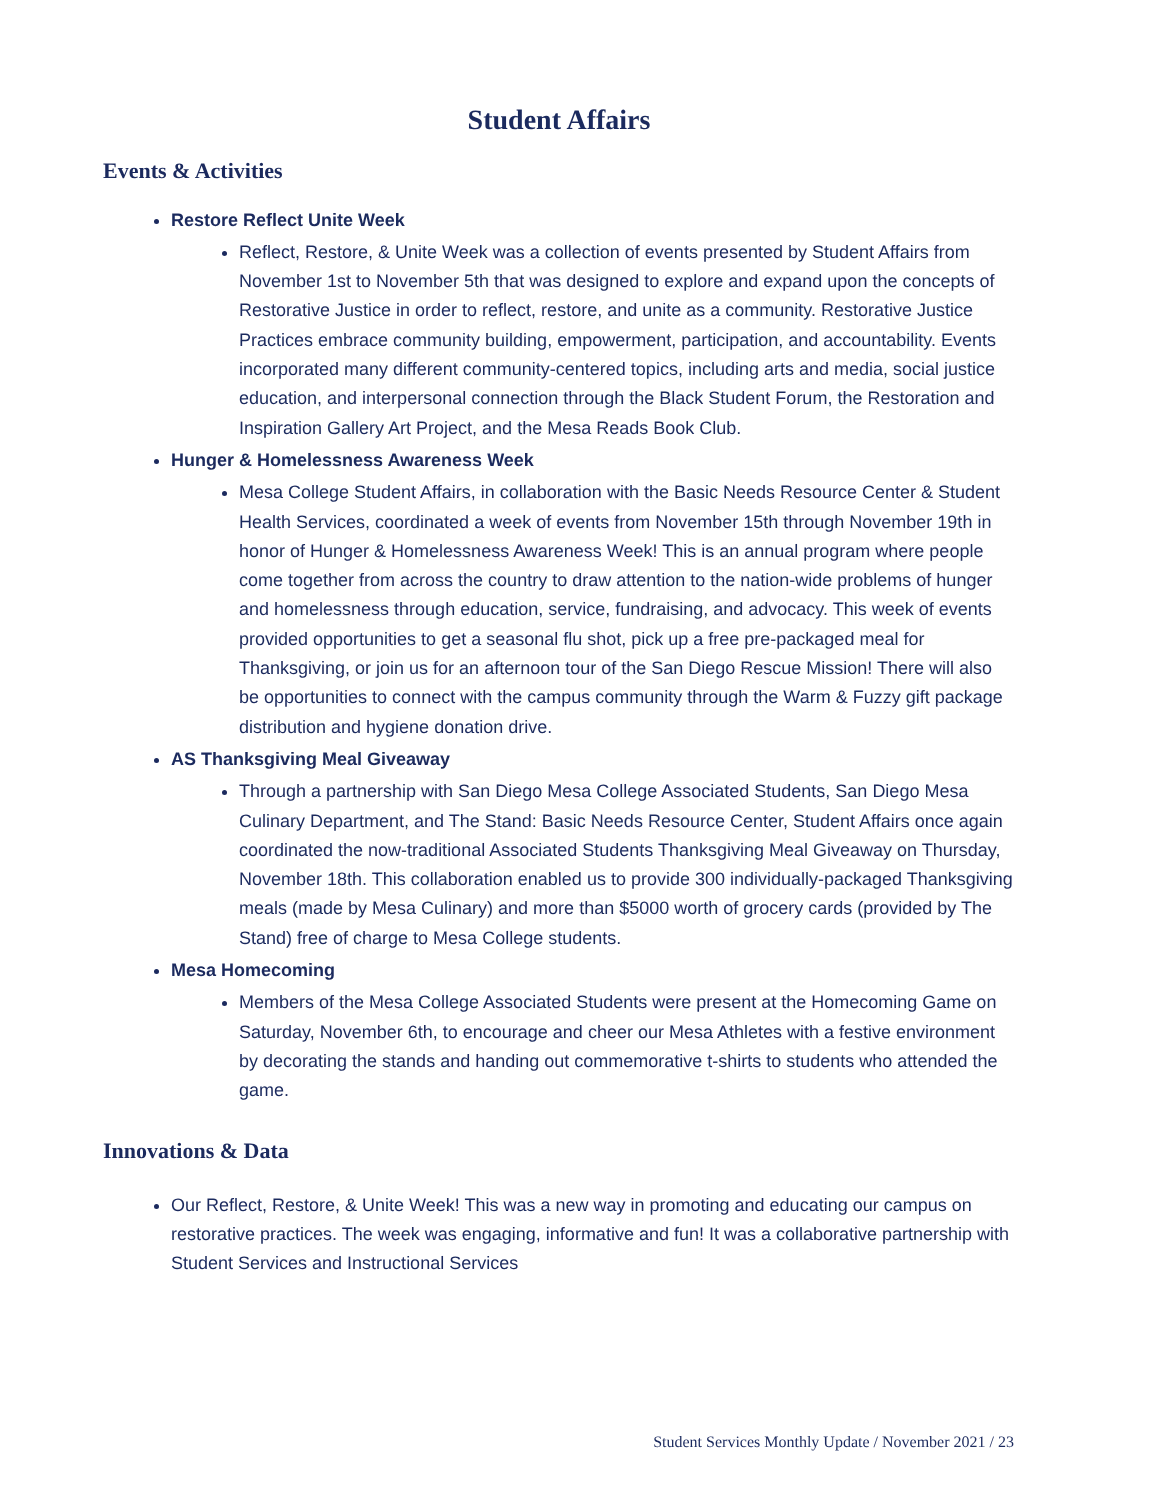Student Affairs
Events & Activities
Restore Reflect Unite Week
Reflect, Restore, & Unite Week was a collection of events presented by Student Affairs from November 1st to November 5th that was designed to explore and expand upon the concepts of Restorative Justice in order to reflect, restore, and unite as a community. Restorative Justice Practices embrace community building, empowerment, participation, and accountability. Events incorporated many different community-centered topics, including arts and media, social justice education, and interpersonal connection through the Black Student Forum, the Restoration and Inspiration Gallery Art Project, and the Mesa Reads Book Club.
Hunger & Homelessness Awareness Week
Mesa College Student Affairs, in collaboration with the Basic Needs Resource Center & Student Health Services, coordinated a week of events from November 15th through November 19th in honor of Hunger & Homelessness Awareness Week! This is an annual program where people come together from across the country to draw attention to the nation-wide problems of hunger and homelessness through education, service, fundraising, and advocacy. This week of events provided opportunities to get a seasonal flu shot, pick up a free pre-packaged meal for Thanksgiving, or join us for an afternoon tour of the San Diego Rescue Mission! There will also be opportunities to connect with the campus community through the Warm & Fuzzy gift package distribution and hygiene donation drive.
AS Thanksgiving Meal Giveaway
Through a partnership with San Diego Mesa College Associated Students, San Diego Mesa Culinary Department, and The Stand: Basic Needs Resource Center, Student Affairs once again coordinated the now-traditional Associated Students Thanksgiving Meal Giveaway on Thursday, November 18th. This collaboration enabled us to provide 300 individually-packaged Thanksgiving meals (made by Mesa Culinary) and more than $5000 worth of grocery cards (provided by The Stand) free of charge to Mesa College students.
Mesa Homecoming
Members of the Mesa College Associated Students were present at the Homecoming Game on Saturday, November 6th, to encourage and cheer our Mesa Athletes with a festive environment by decorating the stands and handing out commemorative t-shirts to students who attended the game.
Innovations & Data
Our Reflect, Restore, & Unite Week! This was a new way in promoting and educating our campus on restorative practices. The week was engaging, informative and fun! It was a collaborative partnership with Student Services and Instructional Services
Student Services Monthly Update / November 2021 / 23